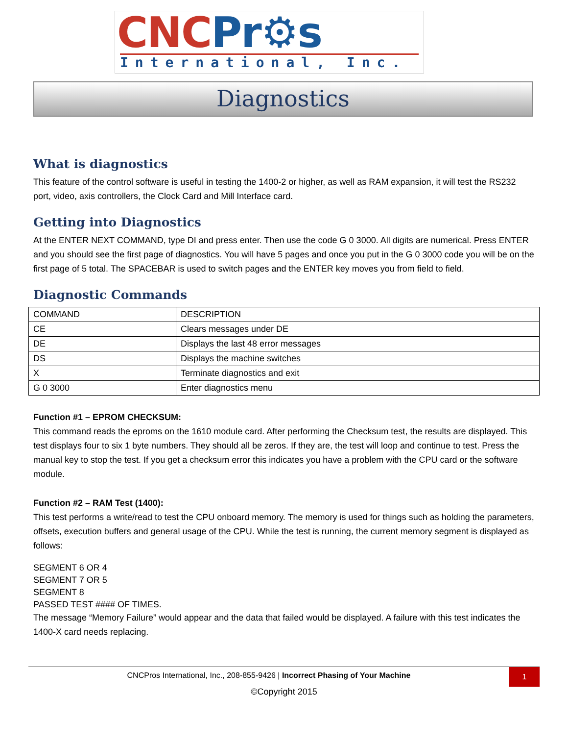CNCPr⚙s
International, Inc.
Diagnostics
What is diagnostics
This feature of the control software is useful in testing the 1400-2 or higher, as well as RAM expansion, it will test the RS232 port, video, axis controllers, the Clock Card and Mill Interface card.
Getting into Diagnostics
At the ENTER NEXT COMMAND, type DI and press enter. Then use the code G 0 3000. All digits are numerical. Press ENTER and you should see the first page of diagnostics. You will have 5 pages and once you put in the G 0 3000 code you will be on the first page of 5 total. The SPACEBAR is used to switch pages and the ENTER key moves you from field to field.
Diagnostic Commands
| COMMAND | DESCRIPTION |
| CE | Clears messages under DE |
| DE | Displays the last 48 error messages |
| DS | Displays the machine switches |
| X | Terminate diagnostics and exit |
| G 0 3000 | Enter diagnostics menu |
Function #1 – EPROM CHECKSUM:
This command reads the eproms on the 1610 module card. After performing the Checksum test, the results are displayed. This test displays four to six 1 byte numbers. They should all be zeros. If they are, the test will loop and continue to test. Press the manual key to stop the test. If you get a checksum error this indicates you have a problem with the CPU card or the software module.
Function #2 – RAM Test (1400):
This test performs a write/read to test the CPU onboard memory. The memory is used for things such as holding the parameters, offsets, execution buffers and general usage of the CPU. While the test is running, the current memory segment is displayed as follows:
SEGMENT 6 OR 4
SEGMENT 7 OR 5
SEGMENT 8
PASSED TEST #### OF TIMES.
The message “Memory Failure” would appear and the data that failed would be displayed. A failure with this test indicates the 1400-X card needs replacing.
CNCPros International, Inc., 208-855-9426 | Incorrect Phasing of Your Machine
1
©Copyright 2015